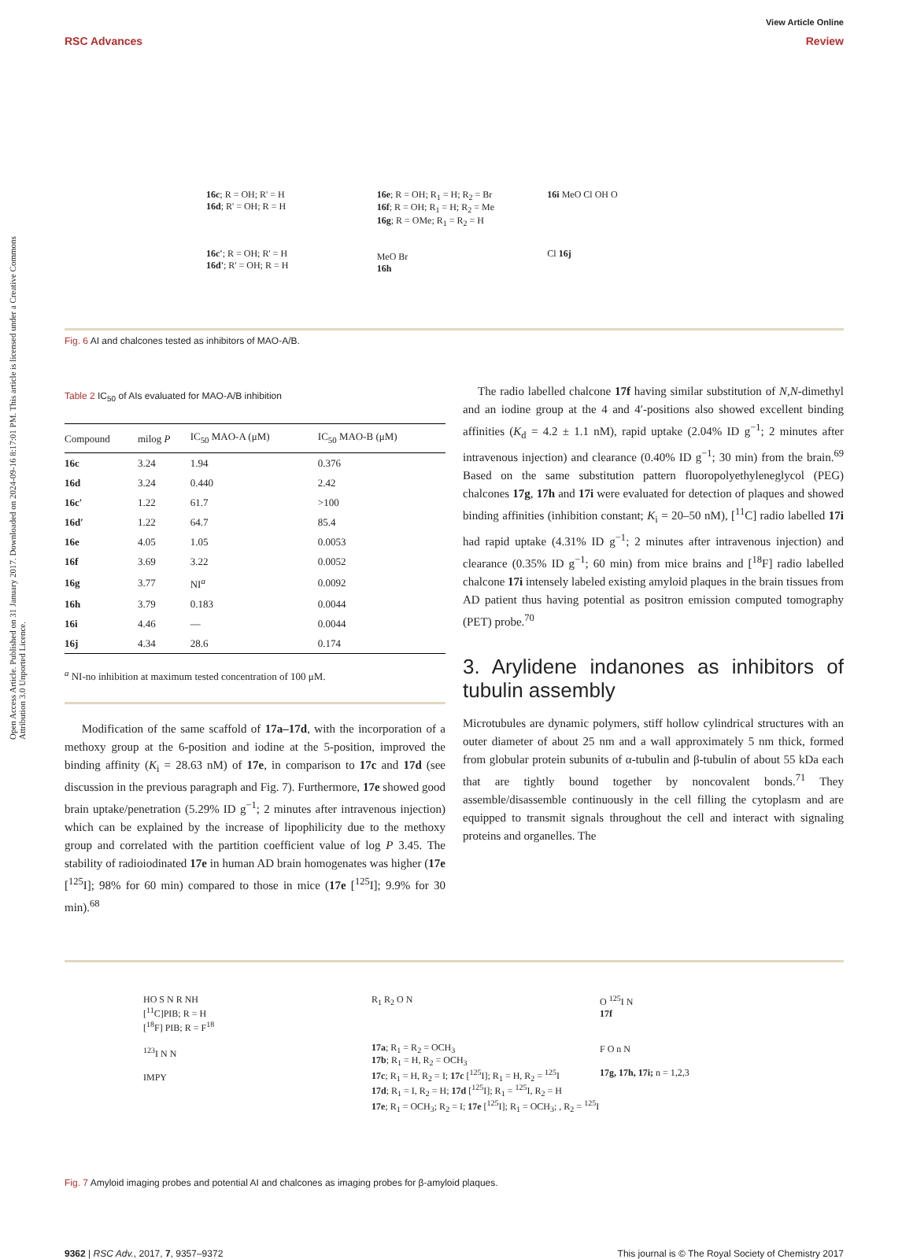Open Access Article. Published on 31 January 2017. Downloaded on 2024-09-16 8:17:01 PM. This article is licensed under a Creative Commons Attribution 3.0 Unported Licence.
View Article Online
RSC Advances Review
16c; R = OH; R' = H
16d; R' = OH; R = H
16c'; R = OH; R' = H
16d'; R' = OH; R = H
16e; R = OH; R<sub>1</sub> = H; R<sub>2</sub> = Br
16f; R = OH; R<sub>1</sub> = H; R<sub>2</sub> = Me
16g; R = OMe; R<sub>1</sub> = R<sub>2</sub> = H
MeO Br
16h
16i MeO Cl OH O
Cl 16j
Fig. 6 AI and chalcones tested as inhibitors of MAO-A/B.
Table 2 IC<sub>50</sub> of AIs evaluated for MAO-A/B inhibition
| Compound | milog P | IC<sub>50</sub> MAO-A (μM) | IC<sub>50</sub> MAO-B (μM) |
| --- | --- | --- | --- |
| 16c | 3.24 | 1.94 | 0.376 |
| 16d | 3.24 | 0.440 | 2.42 |
| 16c′ | 1.22 | 61.7 | >100 |
| 16d′ | 1.22 | 64.7 | 85.4 |
| 16e | 4.05 | 1.05 | 0.0053 |
| 16f | 3.69 | 3.22 | 0.0052 |
| 16g | 3.77 | NI<sup>a</sup> | 0.0092 |
| 16h | 3.79 | 0.183 | 0.0044 |
| 16i | 4.46 | — | 0.0044 |
| 16j | 4.34 | 28.6 | 0.174 |
<sup>a</sup> NI-no inhibition at maximum tested concentration of 100 μM.
Modification of the same scaffold of 17a–17d, with the incorporation of a methoxy group at the 6-position and iodine at the 5-position, improved the binding affinity (K<sub>i</sub> = 28.63 nM) of 17e, in comparison to 17c and 17d (see discussion in the previous paragraph and Fig. 7). Furthermore, 17e showed good brain uptake/penetration (5.29% ID g<sup>−1</sup>; 2 minutes after intravenous injection) which can be explained by the increase of lipophilicity due to the methoxy group and correlated with the partition coefficient value of log P 3.45. The stability of radioiodinated 17e in human AD brain homogenates was higher (17e [<sup>125</sup>I]; 98% for 60 min) compared to those in mice (17e [<sup>125</sup>I]; 9.9% for 30 min).<sup>68</sup>
The radio labelled chalcone 17f having similar substitution of N,N-dimethyl and an iodine group at the 4 and 4′-positions also showed excellent binding affinities (K<sub>d</sub> = 4.2 ± 1.1 nM), rapid uptake (2.04% ID g<sup>−1</sup>; 2 minutes after intravenous injection) and clearance (0.40% ID g<sup>−1</sup>; 30 min) from the brain.<sup>69</sup> Based on the same substitution pattern fluoropolyethyleneglycol (PEG) chalcones 17g, 17h and 17i were evaluated for detection of plaques and showed binding affinities (inhibition constant; K<sub>i</sub> = 20–50 nM), [<sup>11</sup>C] radio labelled 17i had rapid uptake (4.31% ID g<sup>−1</sup>; 2 minutes after intravenous injection) and clearance (0.35% ID g<sup>−1</sup>; 60 min) from mice brains and [<sup>18</sup>F] radio labelled chalcone 17i intensely labeled existing amyloid plaques in the brain tissues from AD patient thus having potential as positron emission computed tomography (PET) probe.<sup>70</sup>
3. Arylidene indanones as inhibitors of tubulin assembly
Microtubules are dynamic polymers, stiff hollow cylindrical structures with an outer diameter of about 25 nm and a wall approximately 5 nm thick, formed from globular protein subunits of α-tubulin and β-tubulin of about 55 kDa each that are tightly bound together by noncovalent bonds.<sup>71</sup> They assemble/disassemble continuously in the cell filling the cytoplasm and are equipped to transmit signals throughout the cell and interact with signaling proteins and organelles. The
HO S N R NH
[<sup>11</sup>C]PIB; R = H
[<sup>18</sup>F] PIB; R = F<sup>18</sup>
<sup>123</sup>I N N
IMPY
R<sub>1</sub> R<sub>2</sub> O N
17a; R<sub>1</sub> = R<sub>2</sub> = OCH<sub>3</sub>
17b; R<sub>1</sub> = H, R<sub>2</sub> = OCH<sub>3</sub>
17c; R<sub>1</sub> = H, R<sub>2</sub> = I; 17c [<sup>125</sup>I]; R<sub>1</sub> = H, R<sub>2</sub> = <sup>125</sup>I
17d; R<sub>1</sub> = I, R<sub>2</sub> = H; 17d [<sup>125</sup>I]; R<sub>1</sub> = <sup>125</sup>I, R<sub>2</sub> = H
17e; R<sub>1</sub> = OCH<sub>3</sub>; R<sub>2</sub> = I; 17e [<sup>125</sup>I]; R<sub>1</sub> = OCH<sub>3</sub>; , R<sub>2</sub> = <sup>125</sup>I
O <sup>125</sup>I N
17f
F O n N
17g, 17h, 17i; n = 1,2,3
Fig. 7 Amyloid imaging probes and potential AI and chalcones as imaging probes for β-amyloid plaques.
9362 | RSC Adv., 2017, 7, 9357–9372 This journal is © The Royal Society of Chemistry 2017